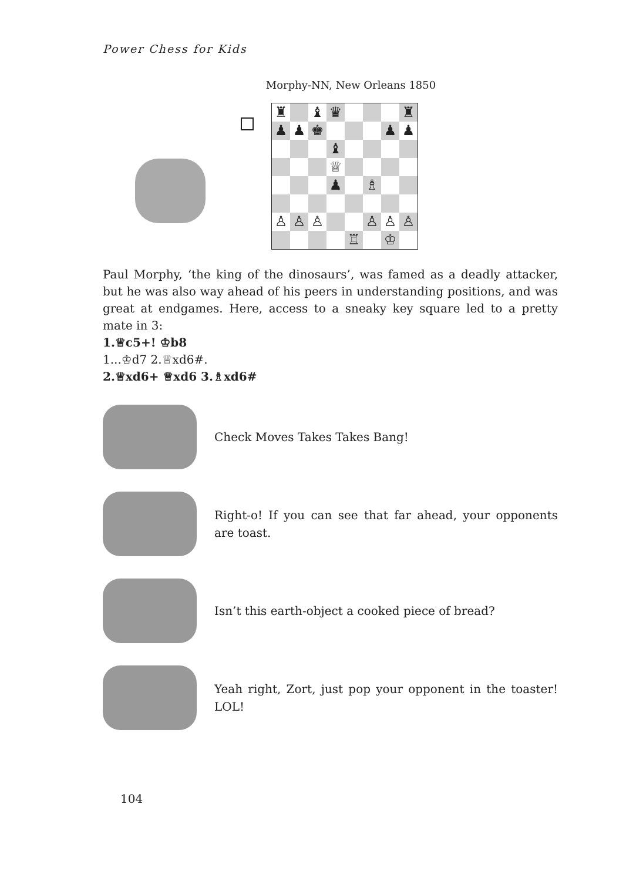Power Chess for Kids
Morphy-NN, New Orleans 1850
| ♜ | | ♝ | ♛ | | | | ♜ |
| ♟ | ♟ | ♚ | | | | ♟ | ♟ |
| | | | ♝ | | | | |
| | | | ♕ | | | | |
| | | | ♟ | | ♗ | | |
| ♙ | ♙ | ♙ | | | ♙ | ♙ | ♙ |
| | | | | ♖ | | ♔ | |
Paul Morphy, ‘the king of the dinosaurs’, was famed as a deadly attacker, but he was also way ahead of his peers in understanding positions, and was great at endgames. Here, access to a sneaky key square led to a pretty mate in 3:
1.♕c5+! ♔b8
1...♔d7 2.♕xd6#.
2.♕xd6+ ♕xd6 3.♗xd6#
Check Moves Takes Takes Bang!
Right-o! If you can see that far ahead, your opponents are toast.
Isn’t this earth-object a cooked piece of bread?
Yeah right, Zort, just pop your opponent in the toaster! LOL!
104